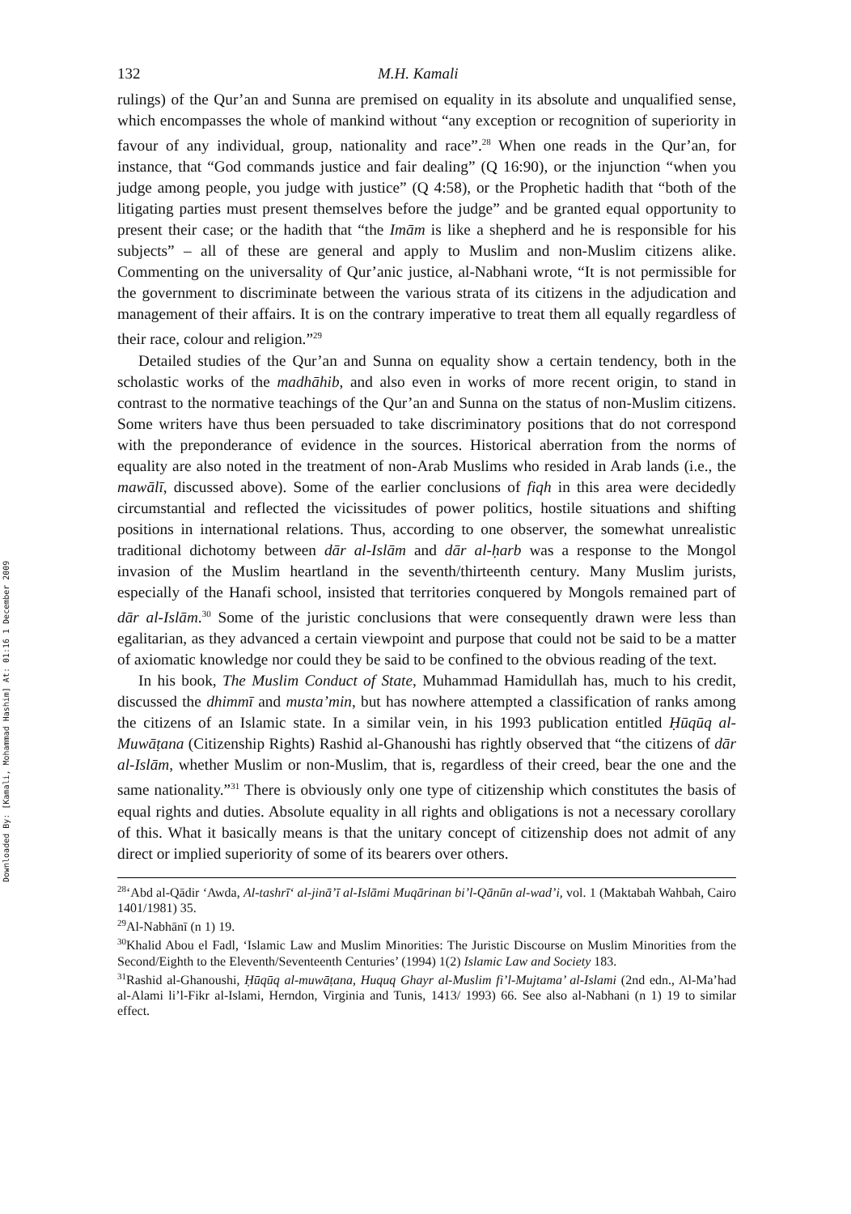Downloaded By: [Kamali, Mohammad Hashim] At: 01:16 1 December 2009
132 M.H. Kamali
rulings) of the Qur’an and Sunna are premised on equality in its absolute and unqualified sense, which encompasses the whole of mankind without “any exception or recognition of superiority in favour of any individual, group, nationality and race”.<sup>28</sup> When one reads in the Qur’an, for instance, that “God commands justice and fair dealing” (Q 16:90), or the injunction “when you judge among people, you judge with justice” (Q 4:58), or the Prophetic hadith that “both of the litigating parties must present themselves before the judge” and be granted equal opportunity to present their case; or the hadith that “the Imām is like a shepherd and he is responsible for his subjects” – all of these are general and apply to Muslim and non-Muslim citizens alike. Commenting on the universality of Qur’anic justice, al-Nabhani wrote, “It is not permissible for the government to discriminate between the various strata of its citizens in the adjudication and management of their affairs. It is on the contrary imperative to treat them all equally regardless of their race, colour and religion.”<sup>29</sup>
Detailed studies of the Qur’an and Sunna on equality show a certain tendency, both in the scholastic works of the madhāhib, and also even in works of more recent origin, to stand in contrast to the normative teachings of the Qur’an and Sunna on the status of non-Muslim citizens. Some writers have thus been persuaded to take discriminatory positions that do not correspond with the preponderance of evidence in the sources. Historical aberration from the norms of equality are also noted in the treatment of non-Arab Muslims who resided in Arab lands (i.e., the mawālī, discussed above). Some of the earlier conclusions of fiqh in this area were decidedly circumstantial and reflected the vicissitudes of power politics, hostile situations and shifting positions in international relations. Thus, according to one observer, the somewhat unrealistic traditional dichotomy between dār al-Islām and dār al-ḥarb was a response to the Mongol invasion of the Muslim heartland in the seventh/thirteenth century. Many Muslim jurists, especially of the Hanafi school, insisted that territories conquered by Mongols remained part of dār al-Islām.<sup>30</sup> Some of the juristic conclusions that were consequently drawn were less than egalitarian, as they advanced a certain viewpoint and purpose that could not be said to be a matter of axiomatic knowledge nor could they be said to be confined to the obvious reading of the text.
In his book, The Muslim Conduct of State, Muhammad Hamidullah has, much to his credit, discussed the dhimmī and musta’min, but has nowhere attempted a classification of ranks among the citizens of an Islamic state. In a similar vein, in his 1993 publication entitled Ḥūqūq al-Muwāṭana (Citizenship Rights) Rashid al-Ghanoushi has rightly observed that “the citizens of dār al-Islām, whether Muslim or non-Muslim, that is, regardless of their creed, bear the one and the same nationality.”<sup>31</sup> There is obviously only one type of citizenship which constitutes the basis of equal rights and duties. Absolute equality in all rights and obligations is not a necessary corollary of this. What it basically means is that the unitary concept of citizenship does not admit of any direct or implied superiority of some of its bearers over others.
<sup>28</sup> ‘Abd al-Qādir ‘Awda, Al-tashrī‘ al-jinā’ī al-Islāmi Muqārinan bi’l-Qānūn al-wad’i, vol. 1 (Maktabah Wahbah, Cairo 1401/1981) 35.
<sup>29</sup>Al-Nabhānī (n 1) 19.
<sup>30</sup> Khalid Abou el Fadl, ‘Islamic Law and Muslim Minorities: The Juristic Discourse on Muslim Minorities from the Second/Eighth to the Eleventh/Seventeenth Centuries’ (1994) 1(2) Islamic Law and Society 183.
<sup>31</sup> Rashid al-Ghanoushi, Ḥūqūq al-muwāṭana, Huquq Ghayr al-Muslim fi’l-Mujtama’ al-Islami (2nd edn., Al-Ma’had al-Alami li’l-Fikr al-Islami, Herndon, Virginia and Tunis, 1413/ 1993) 66. See also al-Nabhani (n 1) 19 to similar effect.